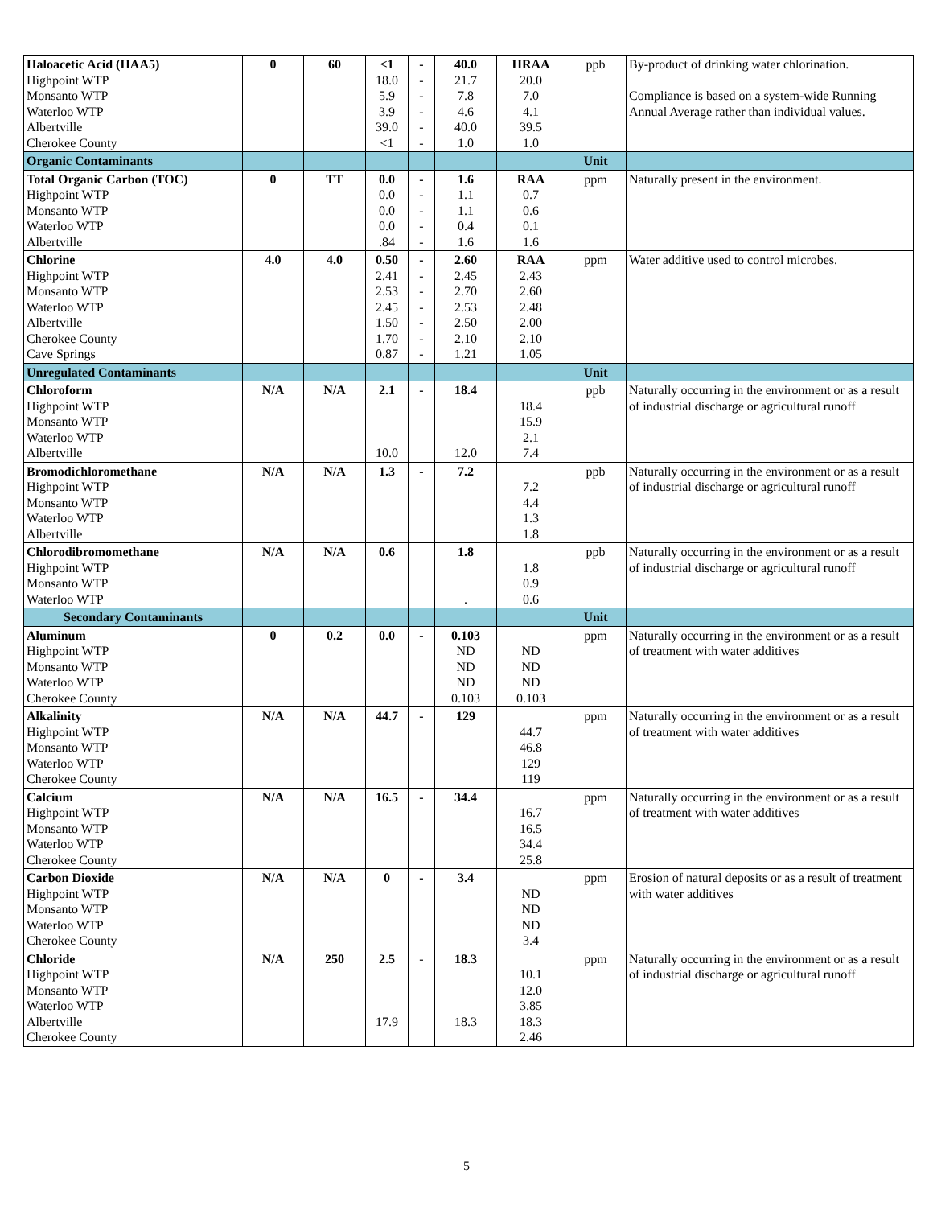| Haloacetic Acid (HAA5) Highpoint WTP Monsanto WTP Waterloo WTP Albertville Cherokee County | 0 | 60 | <1 18.0 5.9 3.9 39.0 <1 | - - - - - - | 40.0 21.7 7.8 4.6 40.0 1.0 | HRAA 20.0 7.0 4.1 39.5 1.0 | ppb | By-product of drinking water chlorination. Compliance is based on a system-wide Running Annual Average rather than individual values. |
| Organic Contaminants | | | | | | | Unit | |
| Total Organic Carbon (TOC) Highpoint WTP Monsanto WTP Waterloo WTP Albertville | 0 | TT | 0.0 0.0 0.0 0.0 .84 | - - - - - | 1.6 1.1 1.1 0.4 1.6 | RAA 0.7 0.6 0.1 1.6 | ppm | Naturally present in the environment. |
| Chlorine Highpoint WTP Monsanto WTP Waterloo WTP Albertville Cherokee County Cave Springs | 4.0 | 4.0 | 0.50 2.41 2.53 2.45 1.50 1.70 0.87 | - - - - - - - | 2.60 2.45 2.70 2.53 2.50 2.10 1.21 | RAA 2.43 2.60 2.48 2.00 2.10 1.05 | ppm | Water additive used to control microbes. |
| Unregulated Contaminants | | | | | | | Unit | |
| Chloroform Highpoint WTP Monsanto WTP Waterloo WTP Albertville | N/A | N/A | 2.1 10.0 | - | 18.4 12.0 | 18.4 15.9 2.1 7.4 | ppb | Naturally occurring in the environment or as a result of industrial discharge or agricultural runoff |
| Bromodichloromethane Highpoint WTP Monsanto WTP Waterloo WTP Albertville | N/A | N/A | 1.3 | - | 7.2 | 7.2 4.4 1.3 1.8 | ppb | Naturally occurring in the environment or as a result of industrial discharge or agricultural runoff |
| Chlorodibromomethane Highpoint WTP Monsanto WTP Waterloo WTP | N/A | N/A | 0.6 | | 1.8 . | 1.8 0.9 0.6 | ppb | Naturally occurring in the environment or as a result of industrial discharge or agricultural runoff |
| Secondary Contaminants | | | | | | | Unit | |
| Aluminum Highpoint WTP Monsanto WTP Waterloo WTP Cherokee County | 0 | 0.2 | 0.0 | - | 0.103 ND ND ND 0.103 | ND ND ND 0.103 | ppm | Naturally occurring in the environment or as a result of treatment with water additives |
| Alkalinity Highpoint WTP Monsanto WTP Waterloo WTP Cherokee County | N/A | N/A | 44.7 | - | 129 | 44.7 46.8 129 119 | ppm | Naturally occurring in the environment or as a result of treatment with water additives |
| Calcium Highpoint WTP Monsanto WTP Waterloo WTP Cherokee County | N/A | N/A | 16.5 | - | 34.4 | 16.7 16.5 34.4 25.8 | ppm | Naturally occurring in the environment or as a result of treatment with water additives |
| Carbon Dioxide Highpoint WTP Monsanto WTP Waterloo WTP Cherokee County | N/A | N/A | 0 | - | 3.4 | ND ND ND 3.4 | ppm | Erosion of natural deposits or as a result of treatment with water additives |
| Chloride Highpoint WTP Monsanto WTP Waterloo WTP Albertville Cherokee County | N/A | 250 | 2.5 17.9 | - | 18.3 18.3 | 10.1 12.0 3.85 18.3 2.46 | ppm | Naturally occurring in the environment or as a result of industrial discharge or agricultural runoff |
5